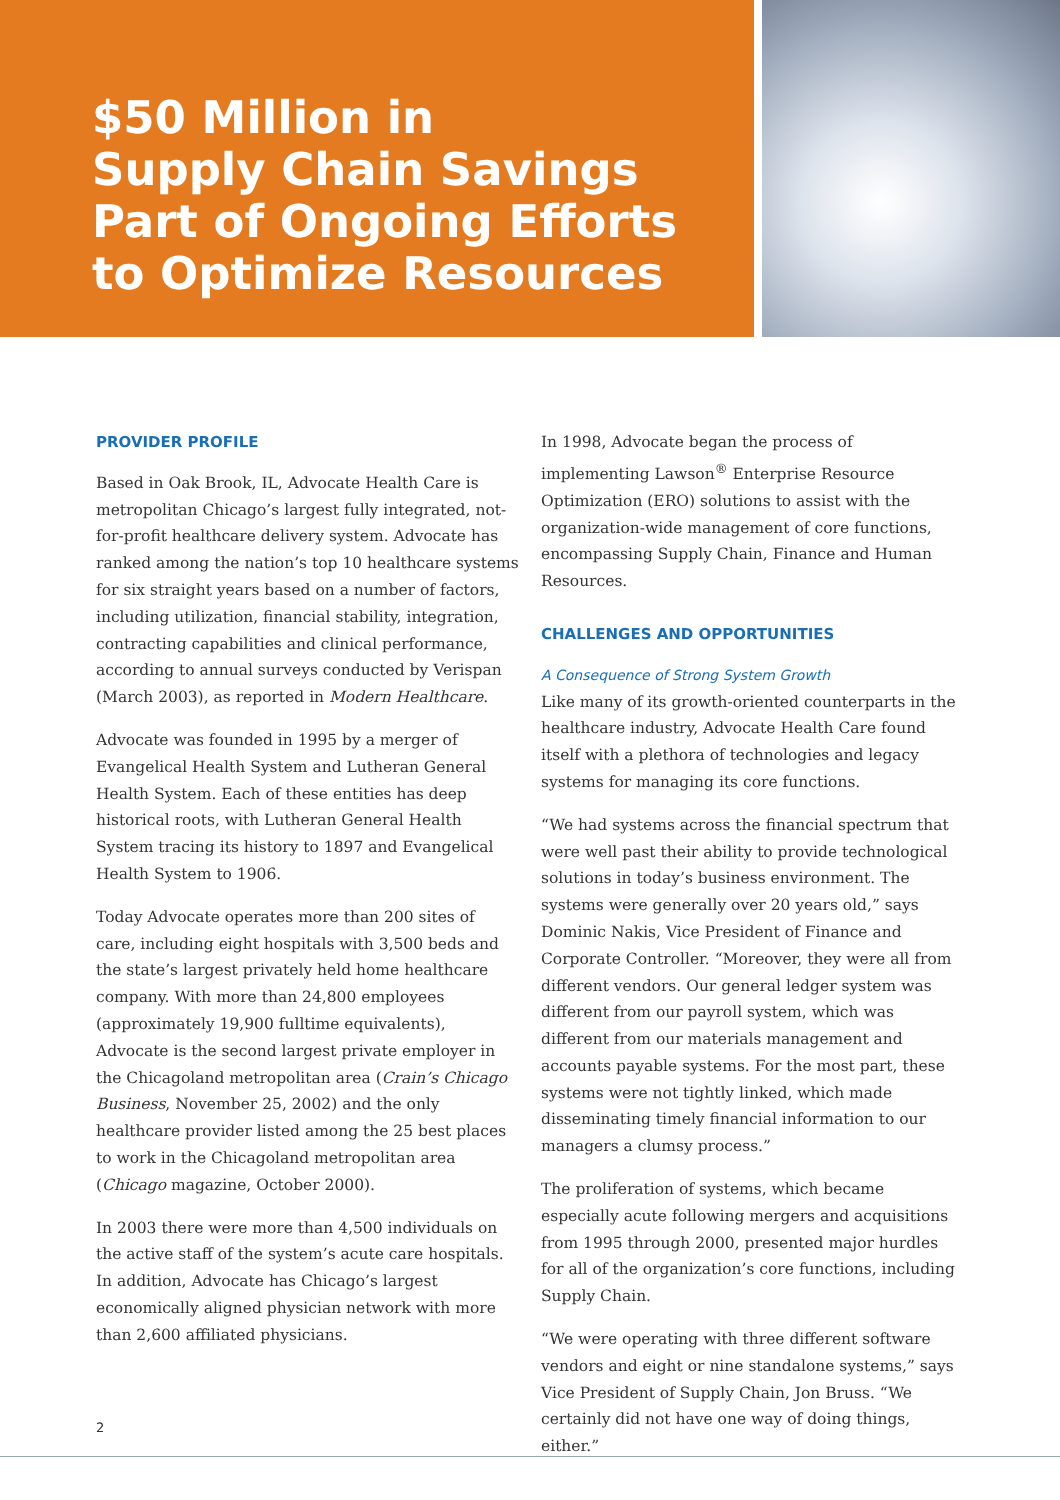$50 Million in
Supply Chain Savings
Part of Ongoing Efforts
to Optimize Resources
PROVIDER PROFILE
Based in Oak Brook, IL, Advocate Health Care is metropolitan Chicago’s largest fully integrated, not-for-profit healthcare delivery system. Advocate has ranked among the nation’s top 10 healthcare systems for six straight years based on a number of factors, including utilization, financial stability, integration, contracting capabilities and clinical performance, according to annual surveys conducted by Verispan (March 2003), as reported in Modern Healthcare.
Advocate was founded in 1995 by a merger of Evangelical Health System and Lutheran General Health System. Each of these entities has deep historical roots, with Lutheran General Health System tracing its history to 1897 and Evangelical Health System to 1906.
Today Advocate operates more than 200 sites of care, including eight hospitals with 3,500 beds and the state’s largest privately held home healthcare company. With more than 24,800 employees (approximately 19,900 fulltime equivalents), Advocate is the second largest private employer in the Chicagoland metropolitan area (Crain’s Chicago Business, November 25, 2002) and the only healthcare provider listed among the 25 best places to work in the Chicagoland metropolitan area (Chicago magazine, October 2000).
In 2003 there were more than 4,500 individuals on the active staff of the system’s acute care hospitals. In addition, Advocate has Chicago’s largest economically aligned physician network with more than 2,600 affiliated physicians.
In 1998, Advocate began the process of implementing Lawson<sup>®</sup> Enterprise Resource Optimization (ERO) solutions to assist with the organization-wide management of core functions, encompassing Supply Chain, Finance and Human Resources.
CHALLENGES AND OPPORTUNITIES
A Consequence of Strong System Growth
Like many of its growth-oriented counterparts in the healthcare industry, Advocate Health Care found itself with a plethora of technologies and legacy systems for managing its core functions.
“We had systems across the financial spectrum that were well past their ability to provide technological solutions in today’s business environment. The systems were generally over 20 years old,” says Dominic Nakis, Vice President of Finance and Corporate Controller. “Moreover, they were all from different vendors. Our general ledger system was different from our payroll system, which was different from our materials management and accounts payable systems. For the most part, these systems were not tightly linked, which made disseminating timely financial information to our managers a clumsy process.”
The proliferation of systems, which became especially acute following mergers and acquisitions from 1995 through 2000, presented major hurdles for all of the organization’s core functions, including Supply Chain.
“We were operating with three different software vendors and eight or nine standalone systems,” says Vice President of Supply Chain, Jon Bruss. “We certainly did not have one way of doing things, either.”
2